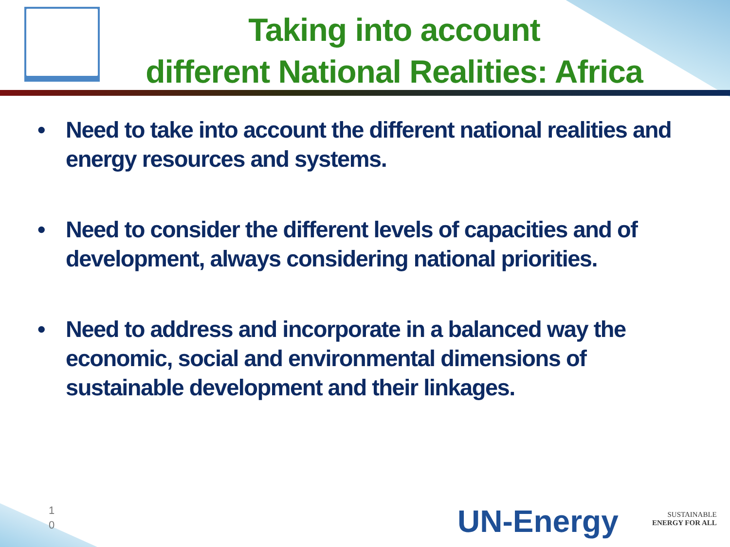Taking into account
different National Realities: Africa
• Need to take into account the different national realities and energy resources and systems.
• Need to consider the different levels of capacities and of development, always considering national priorities.
• Need to address and incorporate in a balanced way the economic, social and environmental dimensions of sustainable development and their linkages.
1
0
UN-Energy
SUSTAINABLE
ENERGY FOR ALL